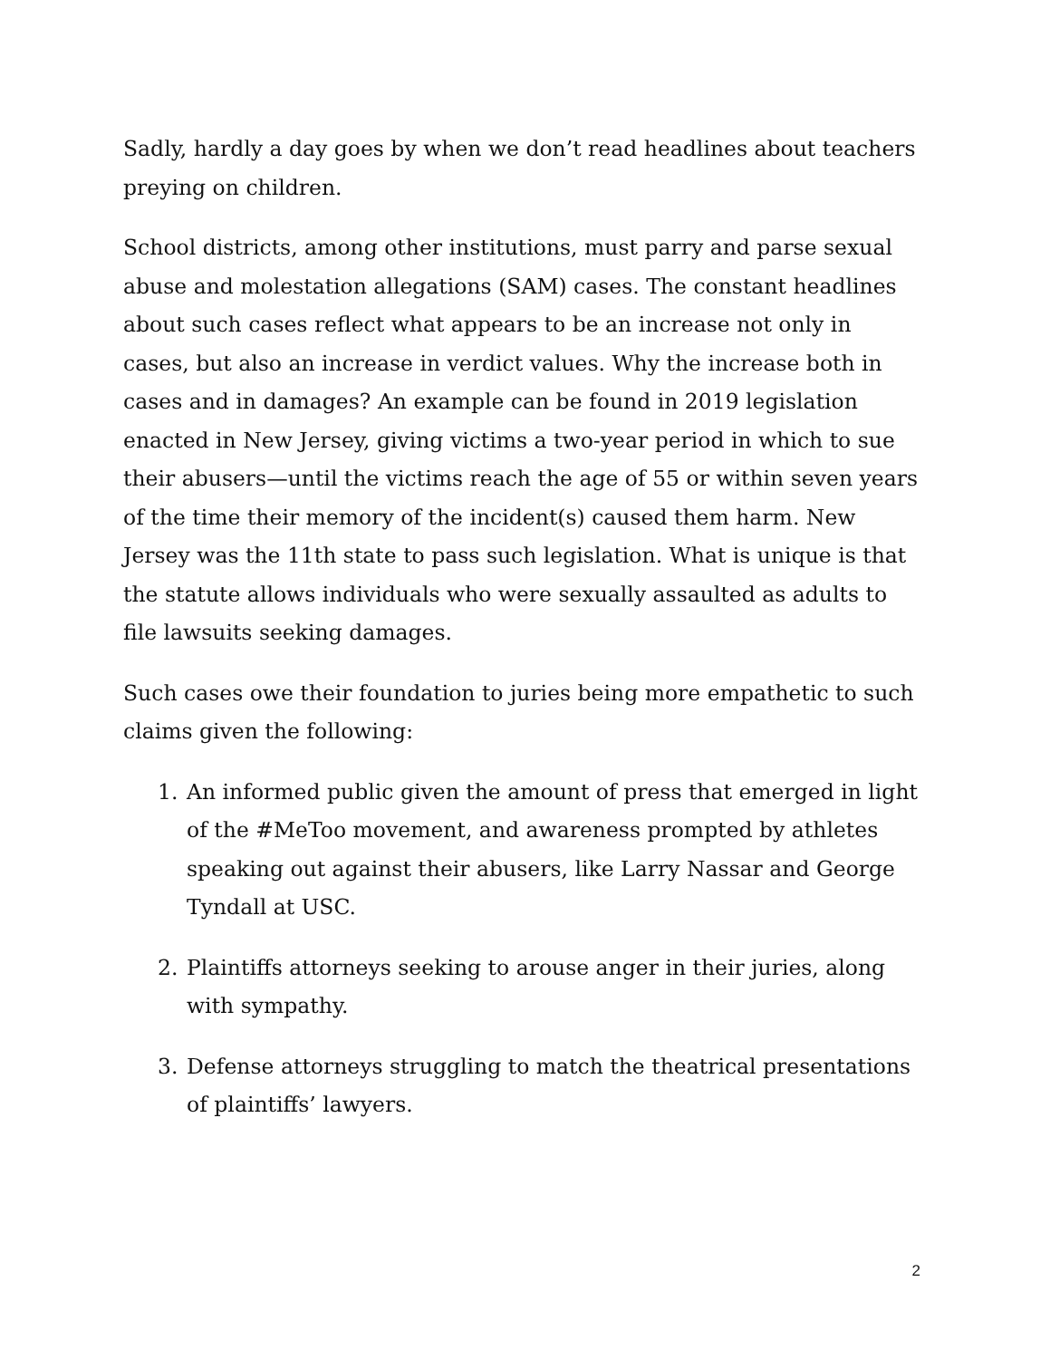Sadly, hardly a day goes by when we don’t read headlines about teachers preying on children.
School districts, among other institutions, must parry and parse sexual abuse and molestation allegations (SAM) cases. The constant headlines about such cases reflect what appears to be an increase not only in cases, but also an increase in verdict values. Why the increase both in cases and in damages? An example can be found in 2019 legislation enacted in New Jersey, giving victims a two-year period in which to sue their abusers—until the victims reach the age of 55 or within seven years of the time their memory of the incident(s) caused them harm. New Jersey was the 11th state to pass such legislation. What is unique is that the statute allows individuals who were sexually assaulted as adults to file lawsuits seeking damages.
Such cases owe their foundation to juries being more empathetic to such claims given the following:
1. An informed public given the amount of press that emerged in light of the #MeToo movement, and awareness prompted by athletes speaking out against their abusers, like Larry Nassar and George Tyndall at USC.
2. Plaintiffs attorneys seeking to arouse anger in their juries, along with sympathy.
3. Defense attorneys struggling to match the theatrical presentations of plaintiffs’ lawyers.
2